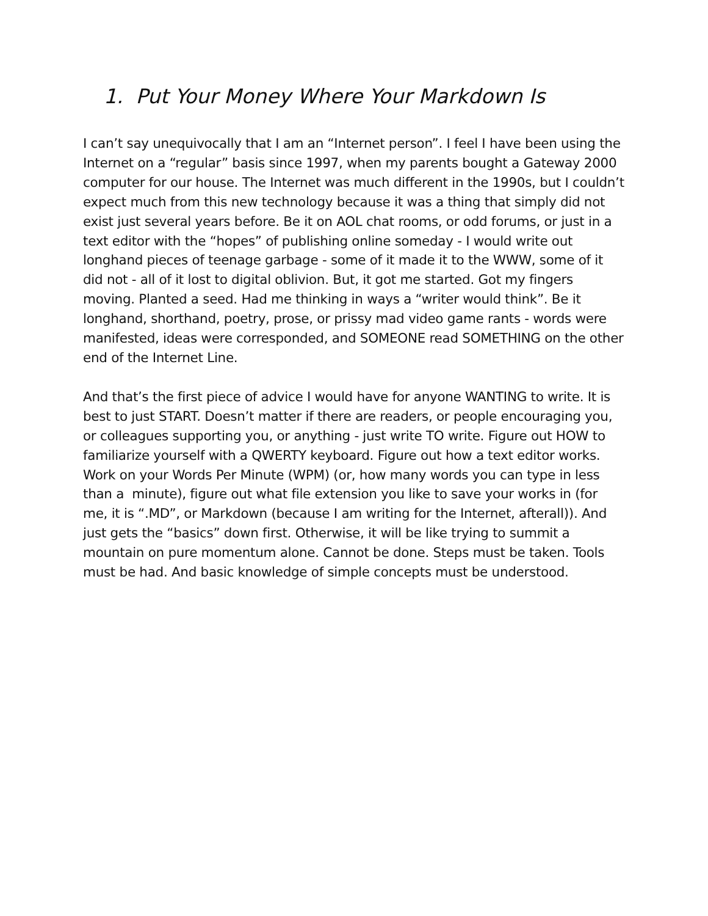1. Put Your Money Where Your Markdown Is
I can’t say unequivocally that I am an “Internet person”. I feel I have been using the Internet on a “regular” basis since 1997, when my parents bought a Gateway 2000 computer for our house. The Internet was much different in the 1990s, but I couldn’t expect much from this new technology because it was a thing that simply did not exist just several years before. Be it on AOL chat rooms, or odd forums, or just in a text editor with the “hopes” of publishing online someday - I would write out longhand pieces of teenage garbage - some of it made it to the WWW, some of it did not - all of it lost to digital oblivion. But, it got me started. Got my fingers moving. Planted a seed. Had me thinking in ways a “writer would think”. Be it longhand, shorthand, poetry, prose, or prissy mad video game rants - words were manifested, ideas were corresponded, and SOMEONE read SOMETHING on the other end of the Internet Line.
And that’s the first piece of advice I would have for anyone WANTING to write. It is best to just START. Doesn’t matter if there are readers, or people encouraging you, or colleagues supporting you, or anything - just write TO write. Figure out HOW to familiarize yourself with a QWERTY keyboard. Figure out how a text editor works. Work on your Words Per Minute (WPM) (or, how many words you can type in less than a minute), figure out what file extension you like to save your works in (for me, it is “.MD”, or Markdown (because I am writing for the Internet, afterall)). And just gets the “basics” down first. Otherwise, it will be like trying to summit a mountain on pure momentum alone. Cannot be done. Steps must be taken. Tools must be had. And basic knowledge of simple concepts must be understood.